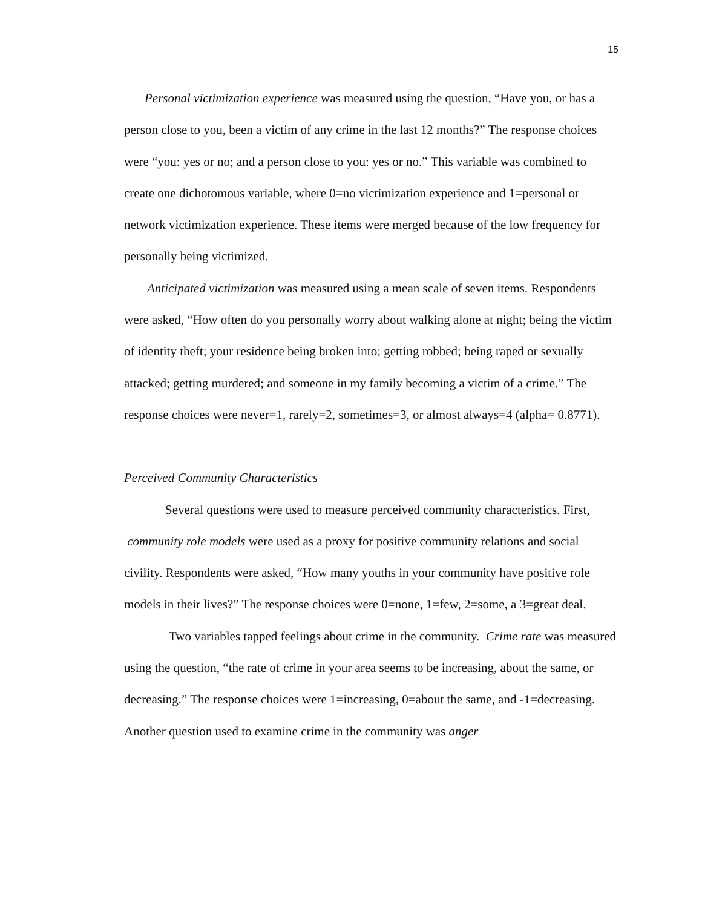15
Personal victimization experience was measured using the question, “Have you, or has a person close to you, been a victim of any crime in the last 12 months?” The response choices were “you: yes or no; and a person close to you: yes or no.” This variable was combined to create one dichotomous variable, where 0=no victimization experience and 1=personal or network victimization experience. These items were merged because of the low frequency for personally being victimized.
Anticipated victimization was measured using a mean scale of seven items. Respondents were asked, “How often do you personally worry about walking alone at night; being the victim of identity theft; your residence being broken into; getting robbed; being raped or sexually attacked; getting murdered; and someone in my family becoming a victim of a crime.” The response choices were never=1, rarely=2, sometimes=3, or almost always=4 (alpha= 0.8771).
Perceived Community Characteristics
Several questions were used to measure perceived community characteristics. First, community role models were used as a proxy for positive community relations and social civility. Respondents were asked, “How many youths in your community have positive role models in their lives?” The response choices were 0=none, 1=few, 2=some, a 3=great deal.
Two variables tapped feelings about crime in the community. Crime rate was measured using the question, “the rate of crime in your area seems to be increasing, about the same, or decreasing.” The response choices were 1=increasing, 0=about the same, and -1=decreasing. Another question used to examine crime in the community was anger